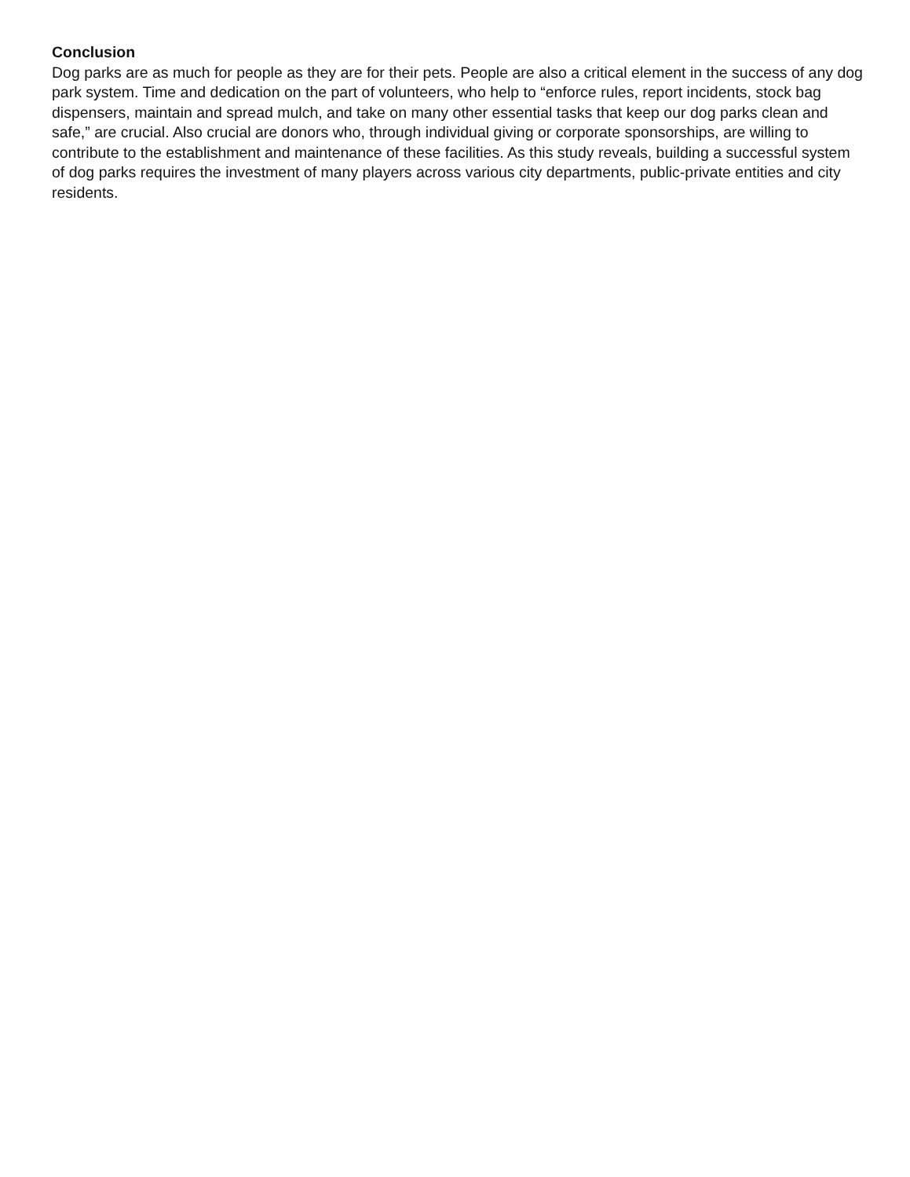Conclusion
Dog parks are as much for people as they are for their pets. People are also a critical element in the success of any dog park system. Time and dedication on the part of volunteers, who help to “enforce rules, report incidents, stock bag dispensers, maintain and spread mulch, and take on many other essential tasks that keep our dog parks clean and safe,” are crucial. Also crucial are donors who, through individual giving or corporate sponsorships, are willing to contribute to the establishment and maintenance of these facilities. As this study reveals, building a successful system of dog parks requires the investment of many players across various city departments, public-private entities and city residents.